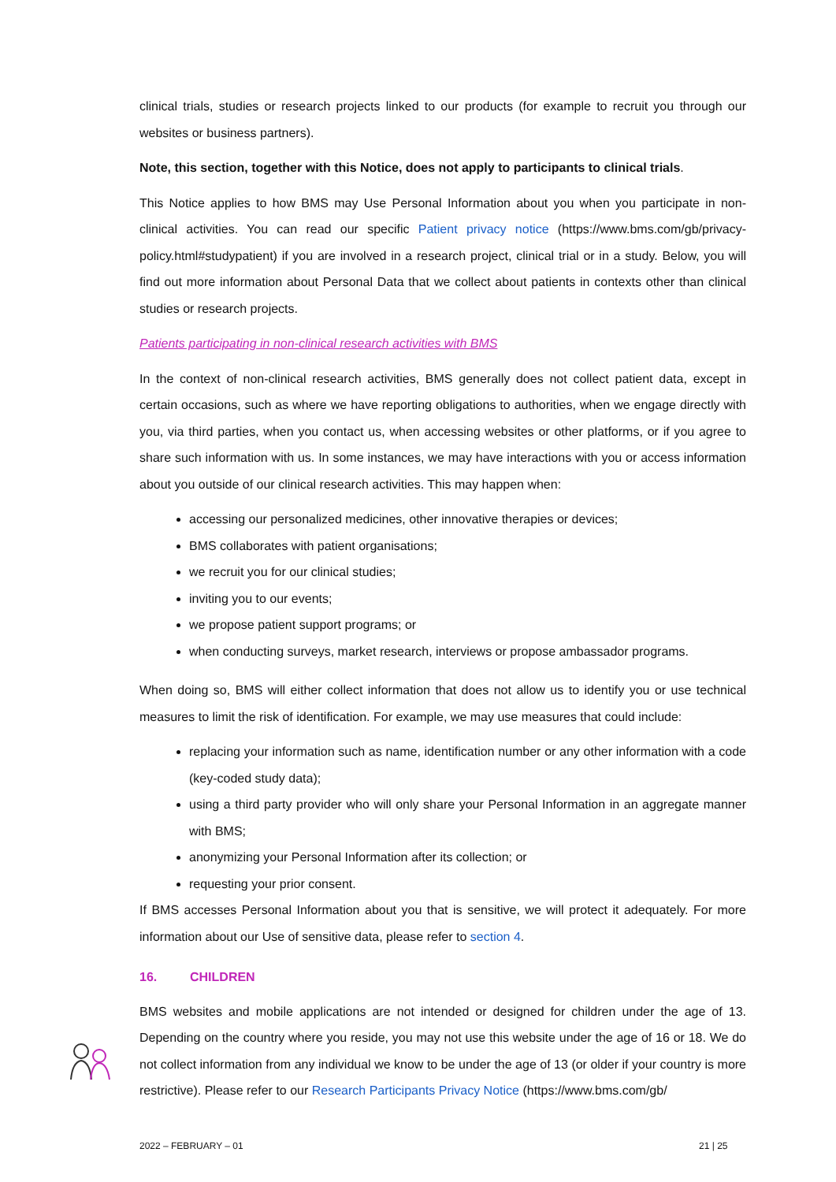clinical trials, studies or research projects linked to our products (for example to recruit you through our websites or business partners).
Note, this section, together with this Notice, does not apply to participants to clinical trials.
This Notice applies to how BMS may Use Personal Information about you when you participate in non-clinical activities. You can read our specific Patient privacy notice (https://www.bms.com/gb/privacy-policy.html#studypatient) if you are involved in a research project, clinical trial or in a study. Below, you will find out more information about Personal Data that we collect about patients in contexts other than clinical studies or research projects.
Patients participating in non-clinical research activities with BMS
In the context of non-clinical research activities, BMS generally does not collect patient data, except in certain occasions, such as where we have reporting obligations to authorities, when we engage directly with you, via third parties, when you contact us, when accessing websites or other platforms, or if you agree to share such information with us. In some instances, we may have interactions with you or access information about you outside of our clinical research activities. This may happen when:
accessing our personalized medicines, other innovative therapies or devices;
BMS collaborates with patient organisations;
we recruit you for our clinical studies;
inviting you to our events;
we propose patient support programs; or
when conducting surveys, market research, interviews or propose ambassador programs.
When doing so, BMS will either collect information that does not allow us to identify you or use technical measures to limit the risk of identification. For example, we may use measures that could include:
replacing your information such as name, identification number or any other information with a code (key-coded study data);
using a third party provider who will only share your Personal Information in an aggregate manner with BMS;
anonymizing your Personal Information after its collection; or
requesting your prior consent.
If BMS accesses Personal Information about you that is sensitive, we will protect it adequately. For more information about our Use of sensitive data, please refer to section 4.
16. CHILDREN
BMS websites and mobile applications are not intended or designed for children under the age of 13. Depending on the country where you reside, you may not use this website under the age of 16 or 18. We do not collect information from any individual we know to be under the age of 13 (or older if your country is more restrictive). Please refer to our Research Participants Privacy Notice (https://www.bms.com/gb/
2022 – FEBRUARY – 01 21 | 25